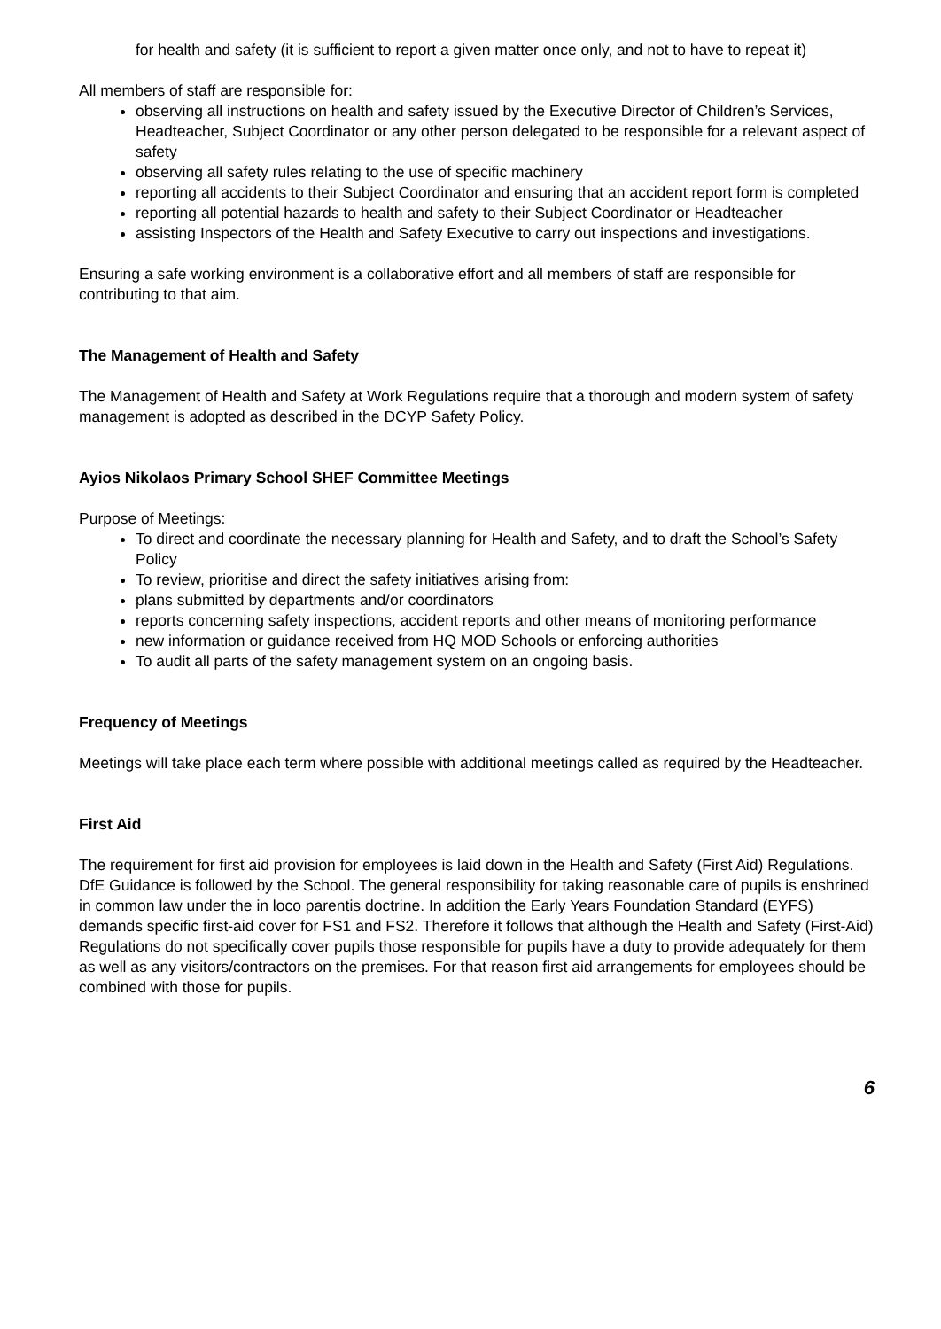for health and safety (it is sufficient to report a given matter once only, and not to have to repeat it)
All members of staff are responsible for:
observing all instructions on health and safety issued by the Executive Director of Children’s Services, Headteacher, Subject Coordinator or any other person delegated to be responsible for a relevant aspect of safety
observing all safety rules relating to the use of specific machinery
reporting all accidents to their Subject Coordinator and ensuring that an accident report form is completed
reporting all potential hazards to health and safety to their Subject Coordinator or Headteacher
assisting Inspectors of the Health and Safety Executive to carry out inspections and investigations.
Ensuring a safe working environment is a collaborative effort and all members of staff are responsible for contributing to that aim.
The Management of Health and Safety
The Management of Health and Safety at Work Regulations require that a thorough and modern system of safety management is adopted as described in the DCYP Safety Policy.
Ayios Nikolaos Primary School SHEF Committee Meetings
Purpose of Meetings:
To direct and coordinate the necessary planning for Health and Safety, and to draft the School’s Safety Policy
To review, prioritise and direct the safety initiatives arising from:
plans submitted by departments and/or coordinators
reports concerning safety inspections, accident reports and other means of monitoring performance
new information or guidance received from HQ MOD Schools or enforcing authorities
To audit all parts of the safety management system on an ongoing basis.
Frequency of Meetings
Meetings will take place each term where possible with additional meetings called as required by the Headteacher.
First Aid
The requirement for first aid provision for employees is laid down in the Health and Safety (First Aid) Regulations. DfE Guidance is followed by the School. The general responsibility for taking reasonable care of pupils is enshrined in common law under the in loco parentis doctrine. In addition the Early Years Foundation Standard (EYFS) demands specific first-aid cover for FS1 and FS2. Therefore it follows that although the Health and Safety (First-Aid) Regulations do not specifically cover pupils those responsible for pupils have a duty to provide adequately for them as well as any visitors/contractors on the premises. For that reason first aid arrangements for employees should be combined with those for pupils.
6